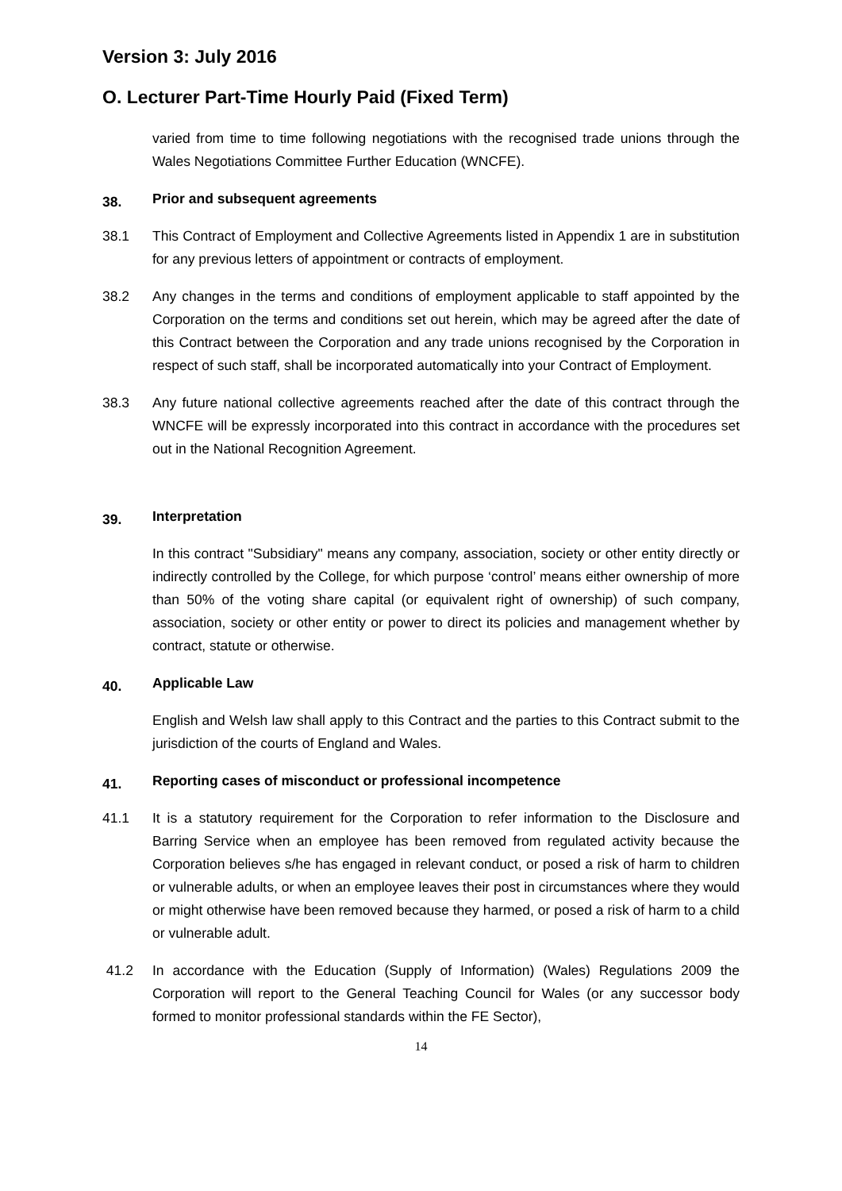Version 3: July 2016
O. Lecturer Part-Time Hourly Paid (Fixed Term)
varied from time to time following negotiations with the recognised trade unions through the Wales Negotiations Committee Further Education (WNCFE).
38. Prior and subsequent agreements
38.1 This Contract of Employment and Collective Agreements listed in Appendix 1 are in substitution for any previous letters of appointment or contracts of employment.
38.2 Any changes in the terms and conditions of employment applicable to staff appointed by the Corporation on the terms and conditions set out herein, which may be agreed after the date of this Contract between the Corporation and any trade unions recognised by the Corporation in respect of such staff, shall be incorporated automatically into your Contract of Employment.
38.3 Any future national collective agreements reached after the date of this contract through the WNCFE will be expressly incorporated into this contract in accordance with the procedures set out in the National Recognition Agreement.
39. Interpretation
In this contract "Subsidiary" means any company, association, society or other entity directly or indirectly controlled by the College, for which purpose ‘control’ means either ownership of more than 50% of the voting share capital (or equivalent right of ownership) of such company, association, society or other entity or power to direct its policies and management whether by contract, statute or otherwise.
40. Applicable Law
English and Welsh law shall apply to this Contract and the parties to this Contract submit to the jurisdiction of the courts of England and Wales.
41. Reporting cases of misconduct or professional incompetence
41.1 It is a statutory requirement for the Corporation to refer information to the Disclosure and Barring Service when an employee has been removed from regulated activity because the Corporation believes s/he has engaged in relevant conduct, or posed a risk of harm to children or vulnerable adults, or when an employee leaves their post in circumstances where they would or might otherwise have been removed because they harmed, or posed a risk of harm to a child or vulnerable adult.
41.2 In accordance with the Education (Supply of Information) (Wales) Regulations 2009 the Corporation will report to the General Teaching Council for Wales (or any successor body formed to monitor professional standards within the FE Sector),
14